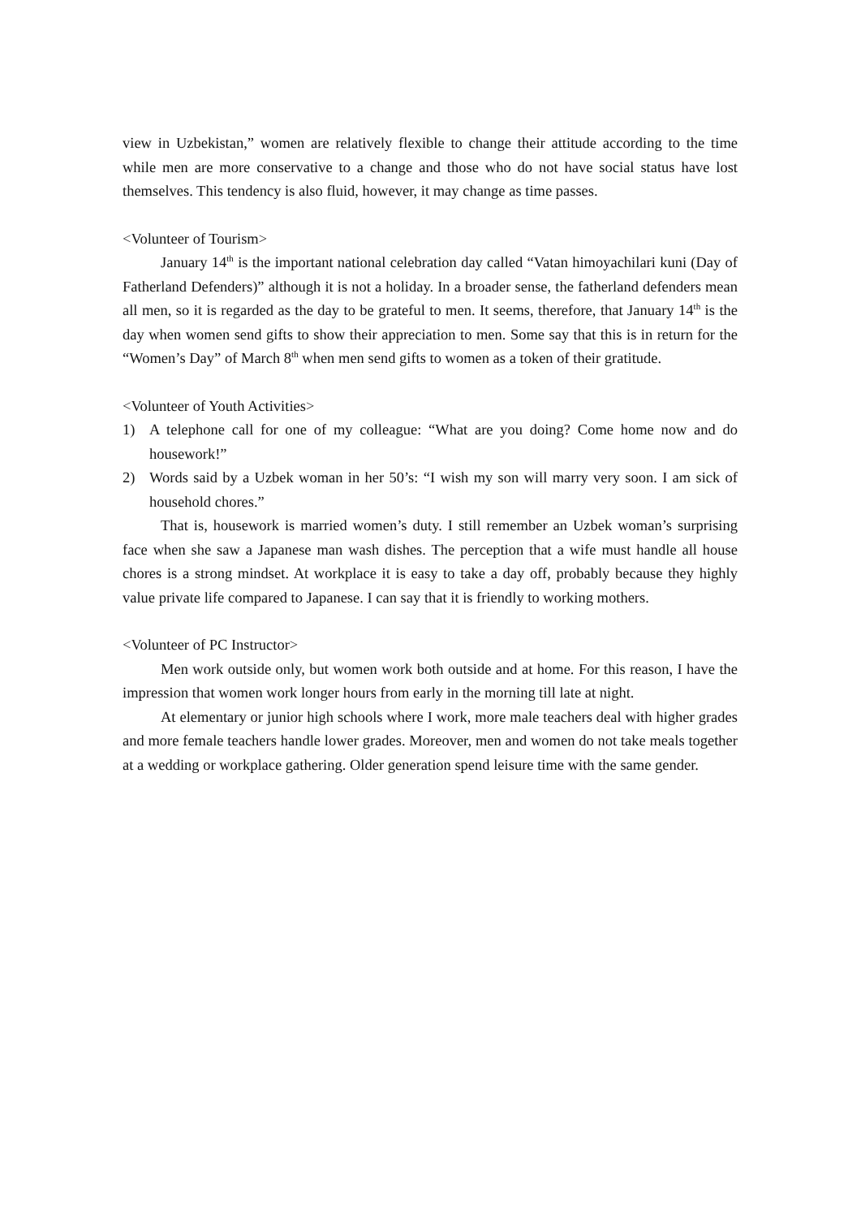view in Uzbekistan,” women are relatively flexible to change their attitude according to the time while men are more conservative to a change and those who do not have social status have lost themselves. This tendency is also fluid, however, it may change as time passes.
<Volunteer of Tourism>
January 14<sup>th</sup> is the important national celebration day called “Vatan himoyachilari kuni (Day of Fatherland Defenders)” although it is not a holiday. In a broader sense, the fatherland defenders mean all men, so it is regarded as the day to be grateful to men. It seems, therefore, that January 14<sup>th</sup> is the day when women send gifts to show their appreciation to men. Some say that this is in return for the “Women’s Day” of March 8<sup>th</sup> when men send gifts to women as a token of their gratitude.
<Volunteer of Youth Activities>
1) A telephone call for one of my colleague: “What are you doing? Come home now and do housework!”
2) Words said by a Uzbek woman in her 50’s: “I wish my son will marry very soon. I am sick of household chores.”
That is, housework is married women’s duty. I still remember an Uzbek woman’s surprising face when she saw a Japanese man wash dishes. The perception that a wife must handle all house chores is a strong mindset. At workplace it is easy to take a day off, probably because they highly value private life compared to Japanese. I can say that it is friendly to working mothers.
<Volunteer of PC Instructor>
Men work outside only, but women work both outside and at home. For this reason, I have the impression that women work longer hours from early in the morning till late at night.
At elementary or junior high schools where I work, more male teachers deal with higher grades and more female teachers handle lower grades. Moreover, men and women do not take meals together at a wedding or workplace gathering. Older generation spend leisure time with the same gender.